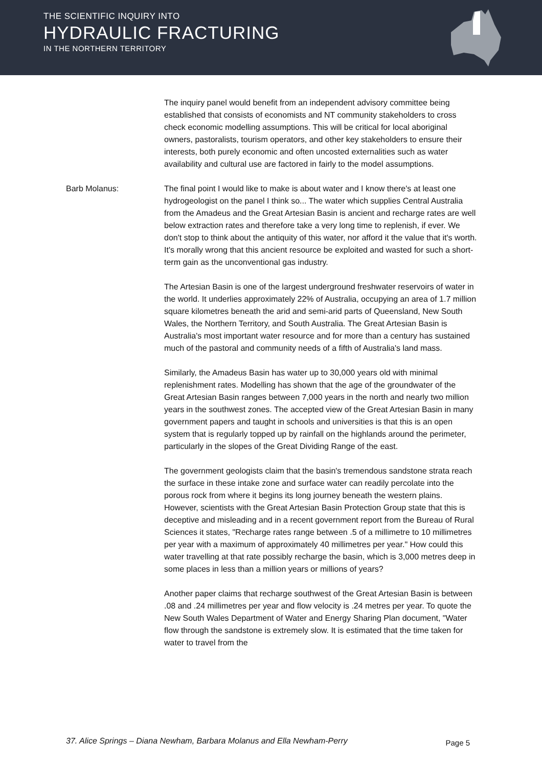THE SCIENTIFIC INQUIRY INTO
HYDRAULIC FRACTURING
IN THE NORTHERN TERRITORY
The inquiry panel would benefit from an independent advisory committee being established that consists of economists and NT community stakeholders to cross check economic modelling assumptions. This will be critical for local aboriginal owners, pastoralists, tourism operators, and other key stakeholders to ensure their interests, both purely economic and often uncosted externalities such as water availability and cultural use are factored in fairly to the model assumptions.
Barb Molanus: The final point I would like to make is about water and I know there's at least one hydrogeologist on the panel I think so... The water which supplies Central Australia from the Amadeus and the Great Artesian Basin is ancient and recharge rates are well below extraction rates and therefore take a very long time to replenish, if ever. We don't stop to think about the antiquity of this water, nor afford it the value that it's worth. It's morally wrong that this ancient resource be exploited and wasted for such a short-term gain as the unconventional gas industry.
The Artesian Basin is one of the largest underground freshwater reservoirs of water in the world. It underlies approximately 22% of Australia, occupying an area of 1.7 million square kilometres beneath the arid and semi-arid parts of Queensland, New South Wales, the Northern Territory, and South Australia. The Great Artesian Basin is Australia's most important water resource and for more than a century has sustained much of the pastoral and community needs of a fifth of Australia's land mass.
Similarly, the Amadeus Basin has water up to 30,000 years old with minimal replenishment rates. Modelling has shown that the age of the groundwater of the Great Artesian Basin ranges between 7,000 years in the north and nearly two million years in the southwest zones. The accepted view of the Great Artesian Basin in many government papers and taught in schools and universities is that this is an open system that is regularly topped up by rainfall on the highlands around the perimeter, particularly in the slopes of the Great Dividing Range of the east.
The government geologists claim that the basin's tremendous sandstone strata reach the surface in these intake zone and surface water can readily percolate into the porous rock from where it begins its long journey beneath the western plains. However, scientists with the Great Artesian Basin Protection Group state that this is deceptive and misleading and in a recent government report from the Bureau of Rural Sciences it states, "Recharge rates range between .5 of a millimetre to 10 millimetres per year with a maximum of approximately 40 millimetres per year." How could this water travelling at that rate possibly recharge the basin, which is 3,000 metres deep in some places in less than a million years or millions of years?
Another paper claims that recharge southwest of the Great Artesian Basin is between .08 and .24 millimetres per year and flow velocity is .24 metres per year. To quote the New South Wales Department of Water and Energy Sharing Plan document, "Water flow through the sandstone is extremely slow. It is estimated that the time taken for water to travel from the
37. Alice Springs – Diana Newham, Barbara Molanus and Ella Newham-Perry Page 5